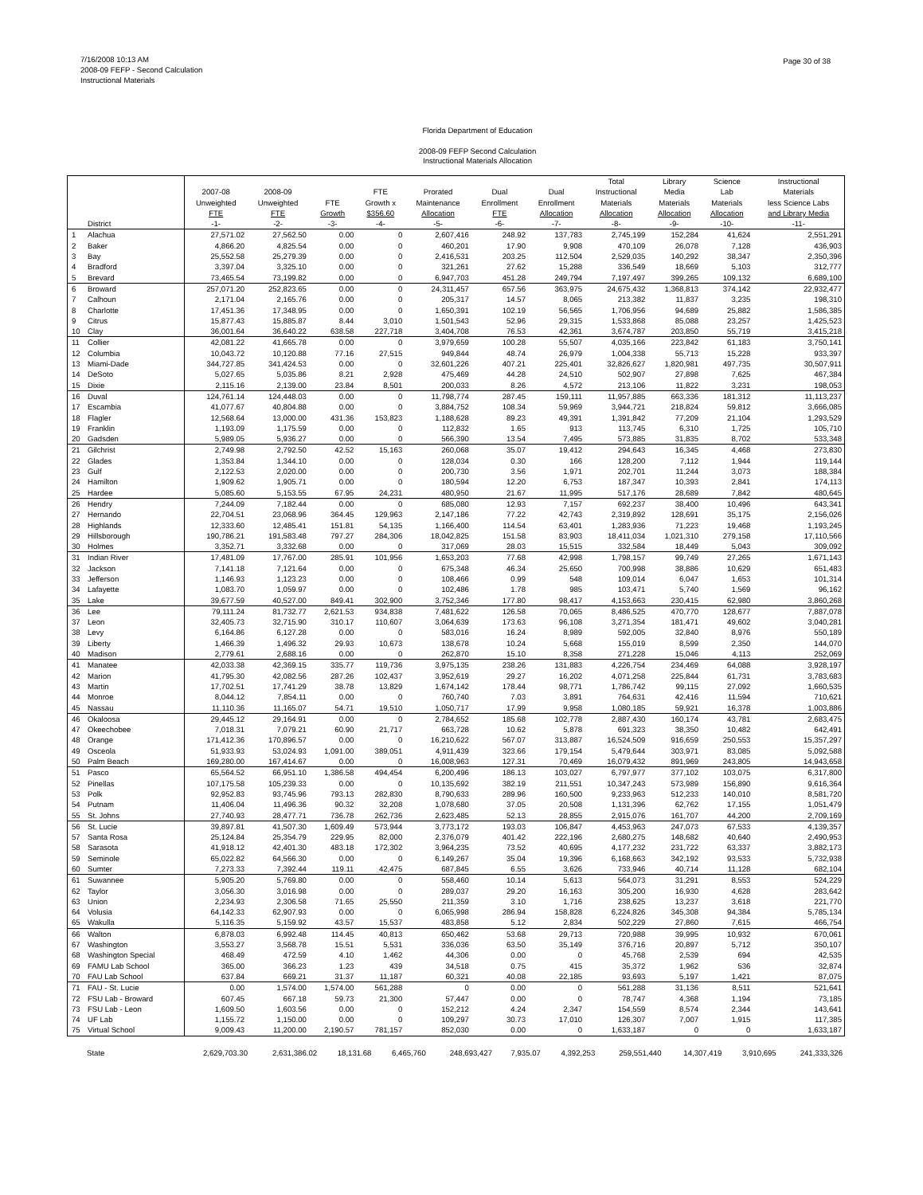7/16/2008 10:13 AM
2008-09 FEFP - Second Calculation
Instructional Materials
Page 30 of 38
Florida Department of Education
2008-09 FEFP Second Calculation
Instructional Materials Allocation
| | | 2007-08 Unweighted FTE | 2008-09 Unweighted FTE | FTE Growth | FTE Growth x $356.60 | Prorated Maintenance Allocation | Dual Enrollment FTE | Dual Enrollment Allocation | Total Instructional Materials Allocation | Library Media Materials Allocation | Science Lab Materials Allocation | Instructional Materials less Science Labs and Library Media |
| --- | --- | --- | --- | --- | --- | --- | --- | --- | --- | --- | --- | --- |
| | District | -1- | -2- | -3- | -4- | -5- | -6- | -7- | -8- | -9- | -10- | -11- |
| 1 | Alachua | 27,571.02 | 27,562.50 | 0.00 | 0 | 2,607,416 | 248.92 | 137,783 | 2,745,199 | 152,284 | 41,624 | 2,551,291 |
| 2 | Baker | 4,866.20 | 4,825.54 | 0.00 | 0 | 460,201 | 17.90 | 9,908 | 470,109 | 26,078 | 7,128 | 436,903 |
| 3 | Bay | 25,552.58 | 25,279.39 | 0.00 | 0 | 2,416,531 | 203.25 | 112,504 | 2,529,035 | 140,292 | 38,347 | 2,350,396 |
| 4 | Bradford | 3,397.04 | 3,325.10 | 0.00 | 0 | 321,261 | 27.62 | 15,288 | 336,549 | 18,669 | 5,103 | 312,777 |
| 5 | Brevard | 73,465.54 | 73,199.82 | 0.00 | 0 | 6,947,703 | 451.28 | 249,794 | 7,197,497 | 399,265 | 109,132 | 6,689,100 |
| 6 | Broward | 257,071.20 | 252,823.65 | 0.00 | 0 | 24,311,457 | 657.56 | 363,975 | 24,675,432 | 1,368,813 | 374,142 | 22,932,477 |
| 7 | Calhoun | 2,171.04 | 2,165.76 | 0.00 | 0 | 205,317 | 14.57 | 8,065 | 213,382 | 11,837 | 3,235 | 198,310 |
| 8 | Charlotte | 17,451.36 | 17,348.95 | 0.00 | 0 | 1,650,391 | 102.19 | 56,565 | 1,706,956 | 94,689 | 25,882 | 1,586,385 |
| 9 | Citrus | 15,877.43 | 15,885.87 | 8.44 | 3,010 | 1,501,543 | 52.96 | 29,315 | 1,533,868 | 85,088 | 23,257 | 1,425,523 |
| 10 | Clay | 36,001.64 | 36,640.22 | 638.58 | 227,718 | 3,404,708 | 76.53 | 42,361 | 3,674,787 | 203,850 | 55,719 | 3,415,218 |
| 11 | Collier | 42,081.22 | 41,665.78 | 0.00 | 0 | 3,979,659 | 100.28 | 55,507 | 4,035,166 | 223,842 | 61,183 | 3,750,141 |
| 12 | Columbia | 10,043.72 | 10,120.88 | 77.16 | 27,515 | 949,844 | 48.74 | 26,979 | 1,004,338 | 55,713 | 15,228 | 933,397 |
| 13 | Miami-Dade | 344,727.85 | 341,424.53 | 0.00 | 0 | 32,601,226 | 407.21 | 225,401 | 32,826,627 | 1,820,981 | 497,735 | 30,507,911 |
| 14 | DeSoto | 5,027.65 | 5,035.86 | 8.21 | 2,928 | 475,469 | 44.28 | 24,510 | 502,907 | 27,898 | 7,625 | 467,384 |
| 15 | Dixie | 2,115.16 | 2,139.00 | 23.84 | 8,501 | 200,033 | 8.26 | 4,572 | 213,106 | 11,822 | 3,231 | 198,053 |
| 16 | Duval | 124,761.14 | 124,448.03 | 0.00 | 0 | 11,798,774 | 287.45 | 159,111 | 11,957,885 | 663,336 | 181,312 | 11,113,237 |
| 17 | Escambia | 41,077.67 | 40,804.88 | 0.00 | 0 | 3,884,752 | 108.34 | 59,969 | 3,944,721 | 218,824 | 59,812 | 3,666,085 |
| 18 | Flagler | 12,568.64 | 13,000.00 | 431.36 | 153,823 | 1,188,628 | 89.23 | 49,391 | 1,391,842 | 77,209 | 21,104 | 1,293,529 |
| 19 | Franklin | 1,193.09 | 1,175.59 | 0.00 | 0 | 112,832 | 1.65 | 913 | 113,745 | 6,310 | 1,725 | 105,710 |
| 20 | Gadsden | 5,989.05 | 5,936.27 | 0.00 | 0 | 566,390 | 13.54 | 7,495 | 573,885 | 31,835 | 8,702 | 533,348 |
| 21 | Gilchrist | 2,749.98 | 2,792.50 | 42.52 | 15,163 | 260,068 | 35.07 | 19,412 | 294,643 | 16,345 | 4,468 | 273,830 |
| 22 | Glades | 1,353.84 | 1,344.10 | 0.00 | 0 | 128,034 | 0.30 | 166 | 128,200 | 7,112 | 1,944 | 119,144 |
| 23 | Gulf | 2,122.53 | 2,020.00 | 0.00 | 0 | 200,730 | 3.56 | 1,971 | 202,701 | 11,244 | 3,073 | 188,384 |
| 24 | Hamilton | 1,909.62 | 1,905.71 | 0.00 | 0 | 180,594 | 12.20 | 6,753 | 187,347 | 10,393 | 2,841 | 174,113 |
| 25 | Hardee | 5,085.60 | 5,153.55 | 67.95 | 24,231 | 480,950 | 21.67 | 11,995 | 517,176 | 28,689 | 7,842 | 480,645 |
| 26 | Hendry | 7,244.09 | 7,182.44 | 0.00 | 0 | 685,080 | 12.93 | 7,157 | 692,237 | 38,400 | 10,496 | 643,341 |
| 27 | Hernando | 22,704.51 | 23,068.96 | 364.45 | 129,963 | 2,147,186 | 77.22 | 42,743 | 2,319,892 | 128,691 | 35,175 | 2,156,026 |
| 28 | Highlands | 12,333.60 | 12,485.41 | 151.81 | 54,135 | 1,166,400 | 114.54 | 63,401 | 1,283,936 | 71,223 | 19,468 | 1,193,245 |
| 29 | Hillsborough | 190,786.21 | 191,583.48 | 797.27 | 284,306 | 18,042,825 | 151.58 | 83,903 | 18,411,034 | 1,021,310 | 279,158 | 17,110,566 |
| 30 | Holmes | 3,352.71 | 3,332.68 | 0.00 | 0 | 317,069 | 28.03 | 15,515 | 332,584 | 18,449 | 5,043 | 309,092 |
| 31 | Indian River | 17,481.09 | 17,767.00 | 285.91 | 101,956 | 1,653,203 | 77.68 | 42,998 | 1,798,157 | 99,749 | 27,265 | 1,671,143 |
| 32 | Jackson | 7,141.18 | 7,121.64 | 0.00 | 0 | 675,348 | 46.34 | 25,650 | 700,998 | 38,886 | 10,629 | 651,483 |
| 33 | Jefferson | 1,146.93 | 1,123.23 | 0.00 | 0 | 108,466 | 0.99 | 548 | 109,014 | 6,047 | 1,653 | 101,314 |
| 34 | Lafayette | 1,083.70 | 1,059.97 | 0.00 | 0 | 102,486 | 1.78 | 985 | 103,471 | 5,740 | 1,569 | 96,162 |
| 35 | Lake | 39,677.59 | 40,527.00 | 849.41 | 302,900 | 3,752,346 | 177.80 | 98,417 | 4,153,663 | 230,415 | 62,980 | 3,860,268 |
| 36 | Lee | 79,111.24 | 81,732.77 | 2,621.53 | 934,838 | 7,481,622 | 126.58 | 70,065 | 8,486,525 | 470,770 | 128,677 | 7,887,078 |
| 37 | Leon | 32,405.73 | 32,715.90 | 310.17 | 110,607 | 3,064,639 | 173.63 | 96,108 | 3,271,354 | 181,471 | 49,602 | 3,040,281 |
| 38 | Levy | 6,164.86 | 6,127.28 | 0.00 | 0 | 583,016 | 16.24 | 8,989 | 592,005 | 32,840 | 8,976 | 550,189 |
| 39 | Liberty | 1,466.39 | 1,496.32 | 29.93 | 10,673 | 138,678 | 10.24 | 5,668 | 155,019 | 8,599 | 2,350 | 144,070 |
| 40 | Madison | 2,779.61 | 2,688.16 | 0.00 | 0 | 262,870 | 15.10 | 8,358 | 271,228 | 15,046 | 4,113 | 252,069 |
| 41 | Manatee | 42,033.38 | 42,369.15 | 335.77 | 119,736 | 3,975,135 | 238.26 | 131,883 | 4,226,754 | 234,469 | 64,088 | 3,928,197 |
| 42 | Marion | 41,795.30 | 42,082.56 | 287.26 | 102,437 | 3,952,619 | 29.27 | 16,202 | 4,071,258 | 225,844 | 61,731 | 3,783,683 |
| 43 | Martin | 17,702.51 | 17,741.29 | 38.78 | 13,829 | 1,674,142 | 178.44 | 98,771 | 1,786,742 | 99,115 | 27,092 | 1,660,535 |
| 44 | Monroe | 8,044.12 | 7,854.11 | 0.00 | 0 | 760,740 | 7.03 | 3,891 | 764,631 | 42,416 | 11,594 | 710,621 |
| 45 | Nassau | 11,110.36 | 11,165.07 | 54.71 | 19,510 | 1,050,717 | 17.99 | 9,958 | 1,080,185 | 59,921 | 16,378 | 1,003,886 |
| 46 | Okaloosa | 29,445.12 | 29,164.91 | 0.00 | 0 | 2,784,652 | 185.68 | 102,778 | 2,887,430 | 160,174 | 43,781 | 2,683,475 |
| 47 | Okeechobee | 7,018.31 | 7,079.21 | 60.90 | 21,717 | 663,728 | 10.62 | 5,878 | 691,323 | 38,350 | 10,482 | 642,491 |
| 48 | Orange | 171,412.36 | 170,896.57 | 0.00 | 0 | 16,210,622 | 567.07 | 313,887 | 16,524,509 | 916,659 | 250,553 | 15,357,297 |
| 49 | Osceola | 51,933.93 | 53,024.93 | 1,091.00 | 389,051 | 4,911,439 | 323.66 | 179,154 | 5,479,644 | 303,971 | 83,085 | 5,092,588 |
| 50 | Palm Beach | 169,280.00 | 167,414.67 | 0.00 | 0 | 16,008,963 | 127.31 | 70,469 | 16,079,432 | 891,969 | 243,805 | 14,943,658 |
| 51 | Pasco | 65,564.52 | 66,951.10 | 1,386.58 | 494,454 | 6,200,496 | 186.13 | 103,027 | 6,797,977 | 377,102 | 103,075 | 6,317,800 |
| 52 | Pinellas | 107,175.58 | 105,239.33 | 0.00 | 0 | 10,135,692 | 382.19 | 211,551 | 10,347,243 | 573,989 | 156,890 | 9,616,364 |
| 53 | Polk | 92,952.83 | 93,745.96 | 793.13 | 282,830 | 8,790,633 | 289.96 | 160,500 | 9,233,963 | 512,233 | 140,010 | 8,581,720 |
| 54 | Putnam | 11,406.04 | 11,496.36 | 90.32 | 32,208 | 1,078,680 | 37.05 | 20,508 | 1,131,396 | 62,762 | 17,155 | 1,051,479 |
| 55 | St. Johns | 27,740.93 | 28,477.71 | 736.78 | 262,736 | 2,623,485 | 52.13 | 28,855 | 2,915,076 | 161,707 | 44,200 | 2,709,169 |
| 56 | St. Lucie | 39,897.81 | 41,507.30 | 1,609.49 | 573,944 | 3,773,172 | 193.03 | 106,847 | 4,453,963 | 247,073 | 67,533 | 4,139,357 |
| 57 | Santa Rosa | 25,124.84 | 25,354.79 | 229.95 | 82,000 | 2,376,079 | 401.42 | 222,196 | 2,680,275 | 148,682 | 40,640 | 2,490,953 |
| 58 | Sarasota | 41,918.12 | 42,401.30 | 483.18 | 172,302 | 3,964,235 | 73.52 | 40,695 | 4,177,232 | 231,722 | 63,337 | 3,882,173 |
| 59 | Seminole | 65,022.82 | 64,566.30 | 0.00 | 0 | 6,149,267 | 35.04 | 19,396 | 6,168,663 | 342,192 | 93,533 | 5,732,938 |
| 60 | Sumter | 7,273.33 | 7,392.44 | 119.11 | 42,475 | 687,845 | 6.55 | 3,626 | 733,946 | 40,714 | 11,128 | 682,104 |
| 61 | Suwannee | 5,905.20 | 5,769.80 | 0.00 | 0 | 558,460 | 10.14 | 5,613 | 564,073 | 31,291 | 8,553 | 524,229 |
| 62 | Taylor | 3,056.30 | 3,016.98 | 0.00 | 0 | 289,037 | 29.20 | 16,163 | 305,200 | 16,930 | 4,628 | 283,642 |
| 63 | Union | 2,234.93 | 2,306.58 | 71.65 | 25,550 | 211,359 | 3.10 | 1,716 | 238,625 | 13,237 | 3,618 | 221,770 |
| 64 | Volusia | 64,142.33 | 62,907.93 | 0.00 | 0 | 6,065,998 | 286.94 | 158,828 | 6,224,826 | 345,308 | 94,384 | 5,785,134 |
| 65 | Wakulla | 5,116.35 | 5,159.92 | 43.57 | 15,537 | 483,858 | 5.12 | 2,834 | 502,229 | 27,860 | 7,615 | 466,754 |
| 66 | Walton | 6,878.03 | 6,992.48 | 114.45 | 40,813 | 650,462 | 53.68 | 29,713 | 720,988 | 39,995 | 10,932 | 670,061 |
| 67 | Washington | 3,553.27 | 3,568.78 | 15.51 | 5,531 | 336,036 | 63.50 | 35,149 | 376,716 | 20,897 | 5,712 | 350,107 |
| 68 | Washington Special | 468.49 | 472.59 | 4.10 | 1,462 | 44,306 | 0.00 | 0 | 45,768 | 2,539 | 694 | 42,535 |
| 69 | FAMU Lab School | 365.00 | 366.23 | 1.23 | 439 | 34,518 | 0.75 | 415 | 35,372 | 1,962 | 536 | 32,874 |
| 70 | FAU Lab School | 637.84 | 669.21 | 31.37 | 11,187 | 60,321 | 40.08 | 22,185 | 93,693 | 5,197 | 1,421 | 87,075 |
| 71 | FAU - St. Lucie | 0.00 | 1,574.00 | 1,574.00 | 561,288 | 0 | 0.00 | 0 | 561,288 | 31,136 | 8,511 | 521,641 |
| 72 | FSU Lab - Broward | 607.45 | 667.18 | 59.73 | 21,300 | 57,447 | 0.00 | 0 | 78,747 | 4,368 | 1,194 | 73,185 |
| 73 | FSU Lab - Leon | 1,609.50 | 1,603.56 | 0.00 | 0 | 152,212 | 4.24 | 2,347 | 154,559 | 8,574 | 2,344 | 143,641 |
| 74 | UF Lab | 1,155.72 | 1,150.00 | 0.00 | 0 | 109,297 | 30.73 | 17,010 | 126,307 | 7,007 | 1,915 | 117,385 |
| 75 | Virtual School | 9,009.43 | 11,200.00 | 2,190.57 | 781,157 | 852,030 | 0.00 | 0 | 1,633,187 | 0 | 0 | 1,633,187 |
| | State | 2,629,703.30 | 2,631,386.02 | 18,131.68 | 6,465,760 | 248,693,427 | 7,935.07 | 4,392,253 | 259,551,440 | 14,307,419 | 3,910,695 | 241,333,326 |